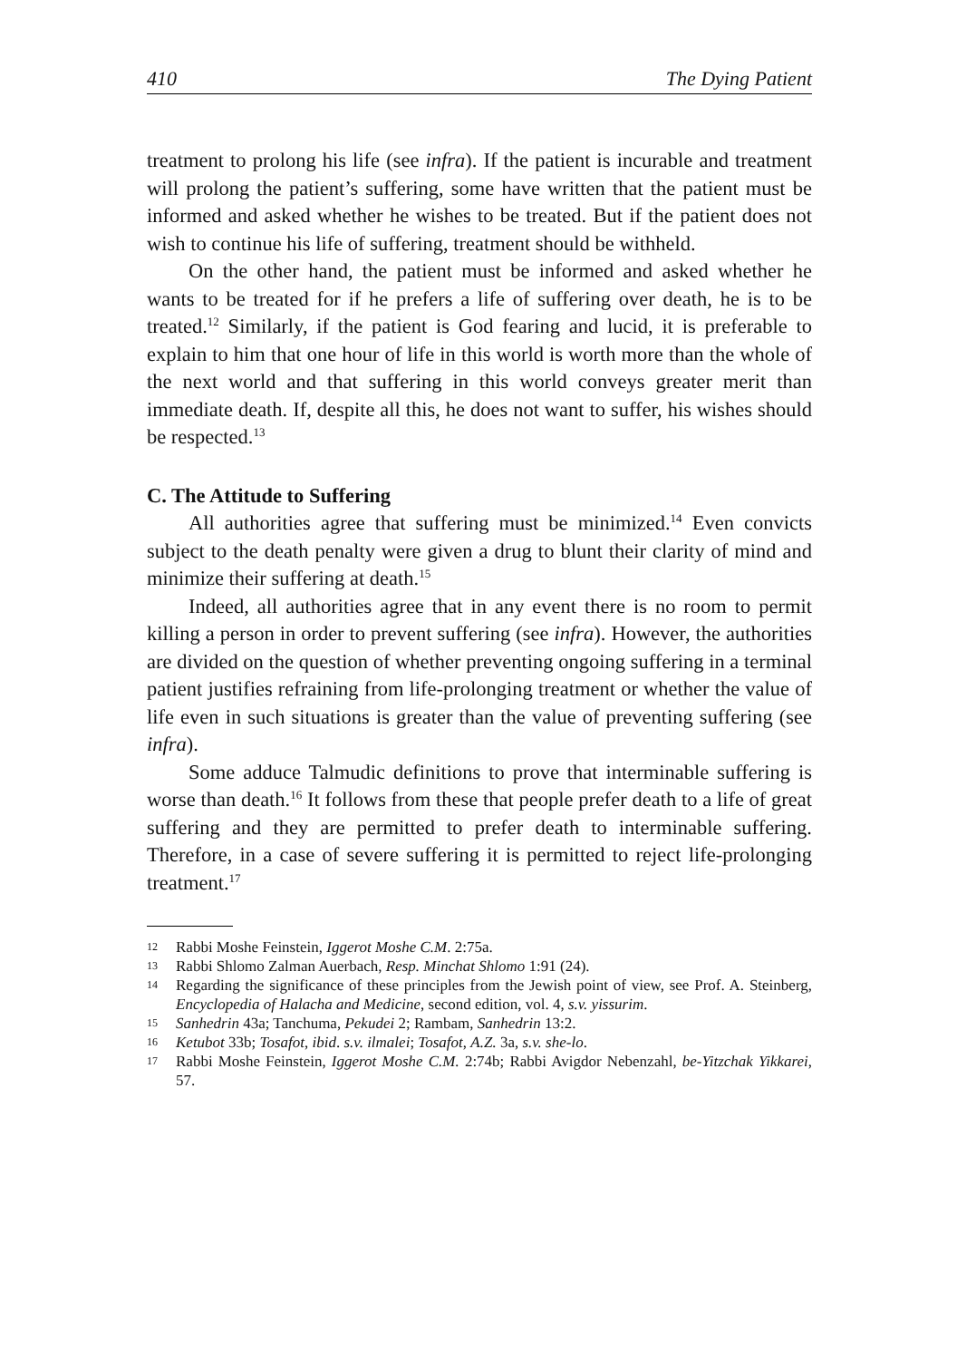410 The Dying Patient
treatment to prolong his life (see infra). If the patient is incurable and treatment will prolong the patient’s suffering, some have written that the patient must be informed and asked whether he wishes to be treated. But if the patient does not wish to continue his life of suffering, treatment should be withheld.
On the other hand, the patient must be informed and asked whether he wants to be treated for if he prefers a life of suffering over death, he is to be treated.<sup>12</sup> Similarly, if the patient is God fearing and lucid, it is preferable to explain to him that one hour of life in this world is worth more than the whole of the next world and that suffering in this world conveys greater merit than immediate death. If, despite all this, he does not want to suffer, his wishes should be respected.<sup>13</sup>
C. The Attitude to Suffering
All authorities agree that suffering must be minimized.<sup>14</sup> Even convicts subject to the death penalty were given a drug to blunt their clarity of mind and minimize their suffering at death.<sup>15</sup>
Indeed, all authorities agree that in any event there is no room to permit killing a person in order to prevent suffering (see infra). However, the authorities are divided on the question of whether preventing ongoing suffering in a terminal patient justifies refraining from life-prolonging treatment or whether the value of life even in such situations is greater than the value of preventing suffering (see infra).
Some adduce Talmudic definitions to prove that interminable suffering is worse than death.<sup>16</sup> It follows from these that people prefer death to a life of great suffering and they are permitted to prefer death to interminable suffering. Therefore, in a case of severe suffering it is permitted to reject life-prolonging treatment.<sup>17</sup>
12 Rabbi Moshe Feinstein, Iggerot Moshe C.M. 2:75a.
13 Rabbi Shlomo Zalman Auerbach, Resp. Minchat Shlomo 1:91 (24).
14 Regarding the significance of these principles from the Jewish point of view, see Prof. A. Steinberg, Encyclopedia of Halacha and Medicine, second edition, vol. 4, s.v. yissurim.
15 Sanhedrin 43a; Tanchuma, Pekudei 2; Rambam, Sanhedrin 13:2.
16 Ketubot 33b; Tosafot, ibid. s.v. ilmalei; Tosafot, A.Z. 3a, s.v. she-lo.
17 Rabbi Moshe Feinstein, Iggerot Moshe C.M. 2:74b; Rabbi Avigdor Nebenzahl, be-Yitzchak Yikkarei, 57.